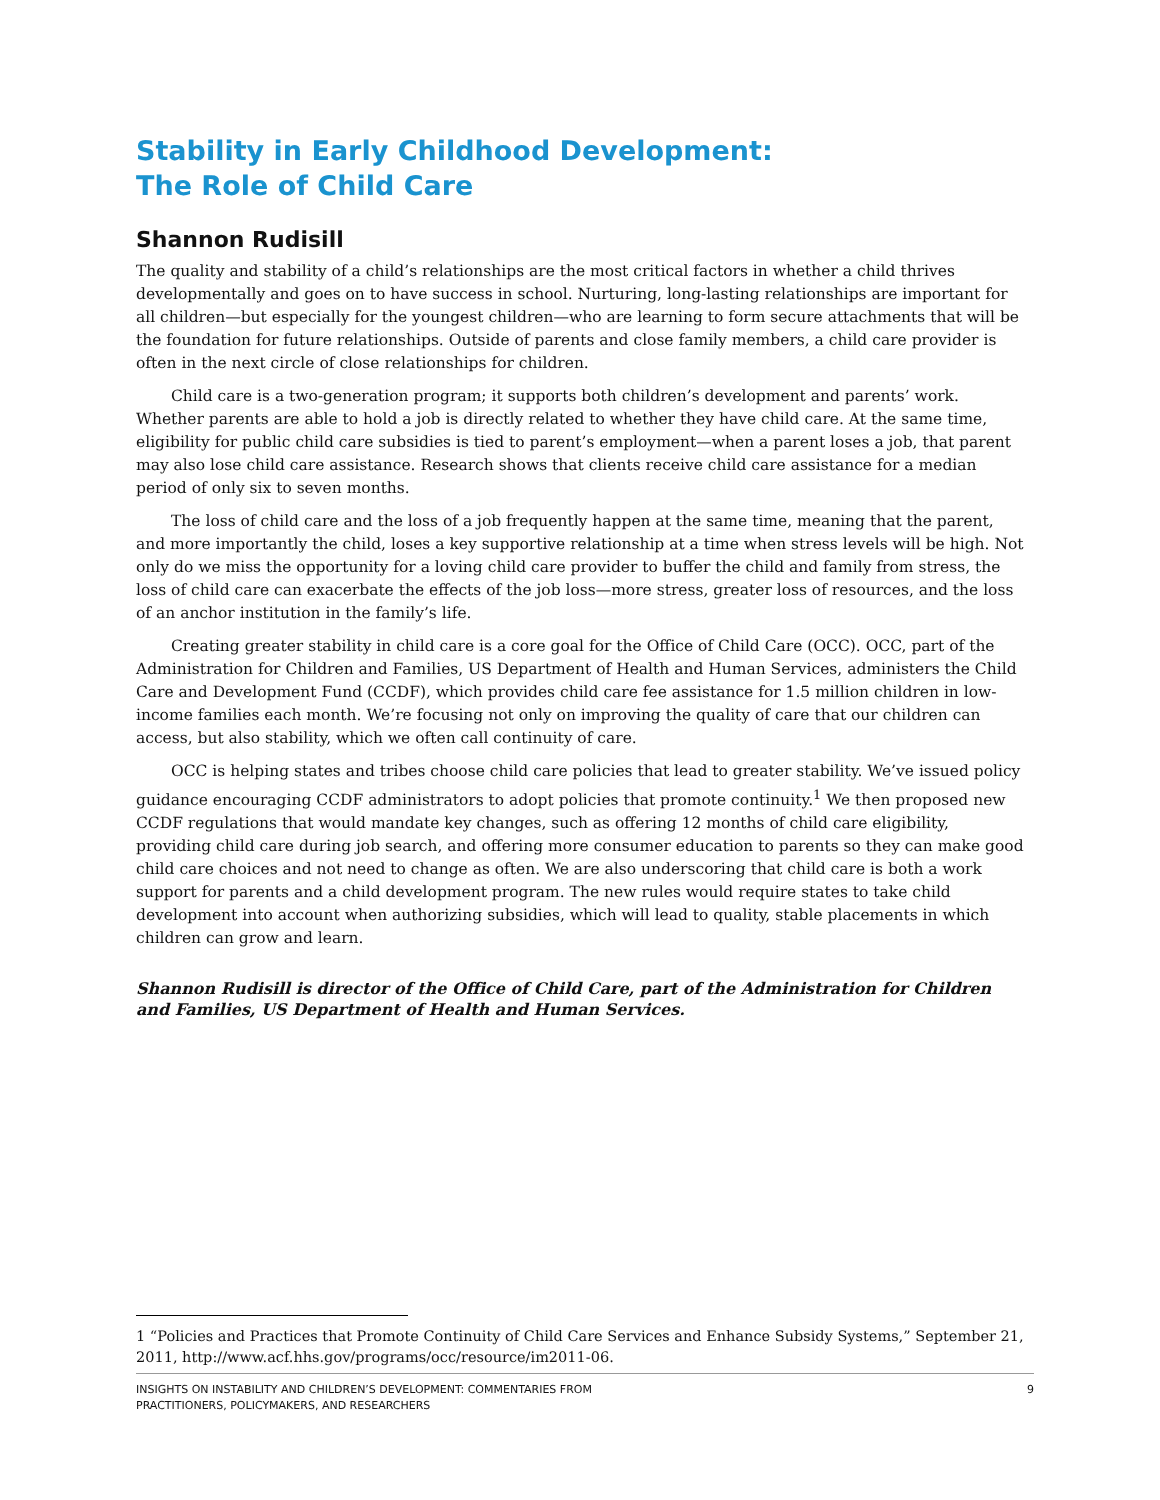Stability in Early Childhood Development:
The Role of Child Care
Shannon Rudisill
The quality and stability of a child’s relationships are the most critical factors in whether a child thrives developmentally and goes on to have success in school. Nurturing, long-lasting relationships are important for all children—but especially for the youngest children—who are learning to form secure attachments that will be the foundation for future relationships. Outside of parents and close family members, a child care provider is often in the next circle of close relationships for children.
Child care is a two-generation program; it supports both children’s development and parents’ work. Whether parents are able to hold a job is directly related to whether they have child care. At the same time, eligibility for public child care subsidies is tied to parent’s employment—when a parent loses a job, that parent may also lose child care assistance. Research shows that clients receive child care assistance for a median period of only six to seven months.
The loss of child care and the loss of a job frequently happen at the same time, meaning that the parent, and more importantly the child, loses a key supportive relationship at a time when stress levels will be high. Not only do we miss the opportunity for a loving child care provider to buffer the child and family from stress, the loss of child care can exacerbate the effects of the job loss—more stress, greater loss of resources, and the loss of an anchor institution in the family’s life.
Creating greater stability in child care is a core goal for the Office of Child Care (OCC). OCC, part of the Administration for Children and Families, US Department of Health and Human Services, administers the Child Care and Development Fund (CCDF), which provides child care fee assistance for 1.5 million children in low-income families each month. We’re focusing not only on improving the quality of care that our children can access, but also stability, which we often call continuity of care.
OCC is helping states and tribes choose child care policies that lead to greater stability. We’ve issued policy guidance encouraging CCDF administrators to adopt policies that promote continuity.<sup>1</sup> We then proposed new CCDF regulations that would mandate key changes, such as offering 12 months of child care eligibility, providing child care during job search, and offering more consumer education to parents so they can make good child care choices and not need to change as often. We are also underscoring that child care is both a work support for parents and a child development program. The new rules would require states to take child development into account when authorizing subsidies, which will lead to quality, stable placements in which children can grow and learn.
Shannon Rudisill is director of the Office of Child Care, part of the Administration for Children and Families, US Department of Health and Human Services.
1 “Policies and Practices that Promote Continuity of Child Care Services and Enhance Subsidy Systems,” September 21, 2011, http://www.acf.hhs.gov/programs/occ/resource/im2011-06.
INSIGHTS ON INSTABILITY AND CHILDREN’S DEVELOPMENT: COMMENTARIES FROM
PRACTITIONERS, POLICYMAKERS, AND RESEARCHERS
9